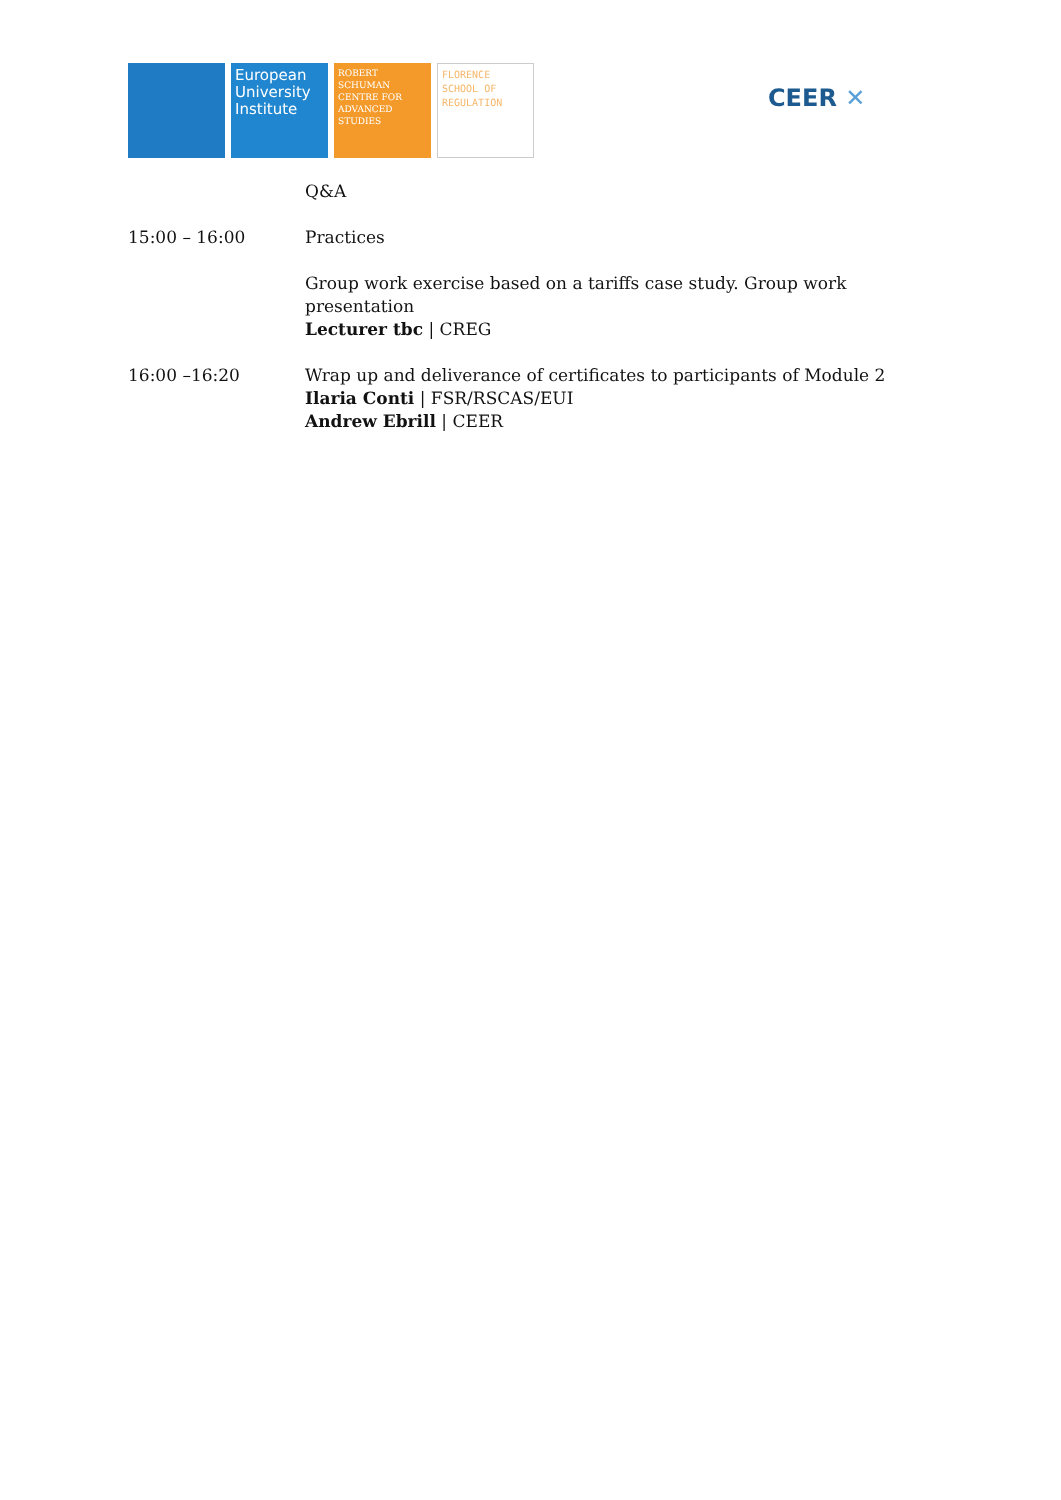European University Institute
ROBERT SCHUMAN CENTRE FOR ADVANCED STUDIES
FLORENCE SCHOOL OF REGULATION
CEER ✕
Q&A
15:00 – 16:00 Practices
Group work exercise based on a tariffs case study. Group work presentation
Lecturer tbc | CREG
16:00 –16:20 Wrap up and deliverance of certificates to participants of Module 2
Ilaria Conti | FSR/RSCAS/EUI
Andrew Ebrill | CEER